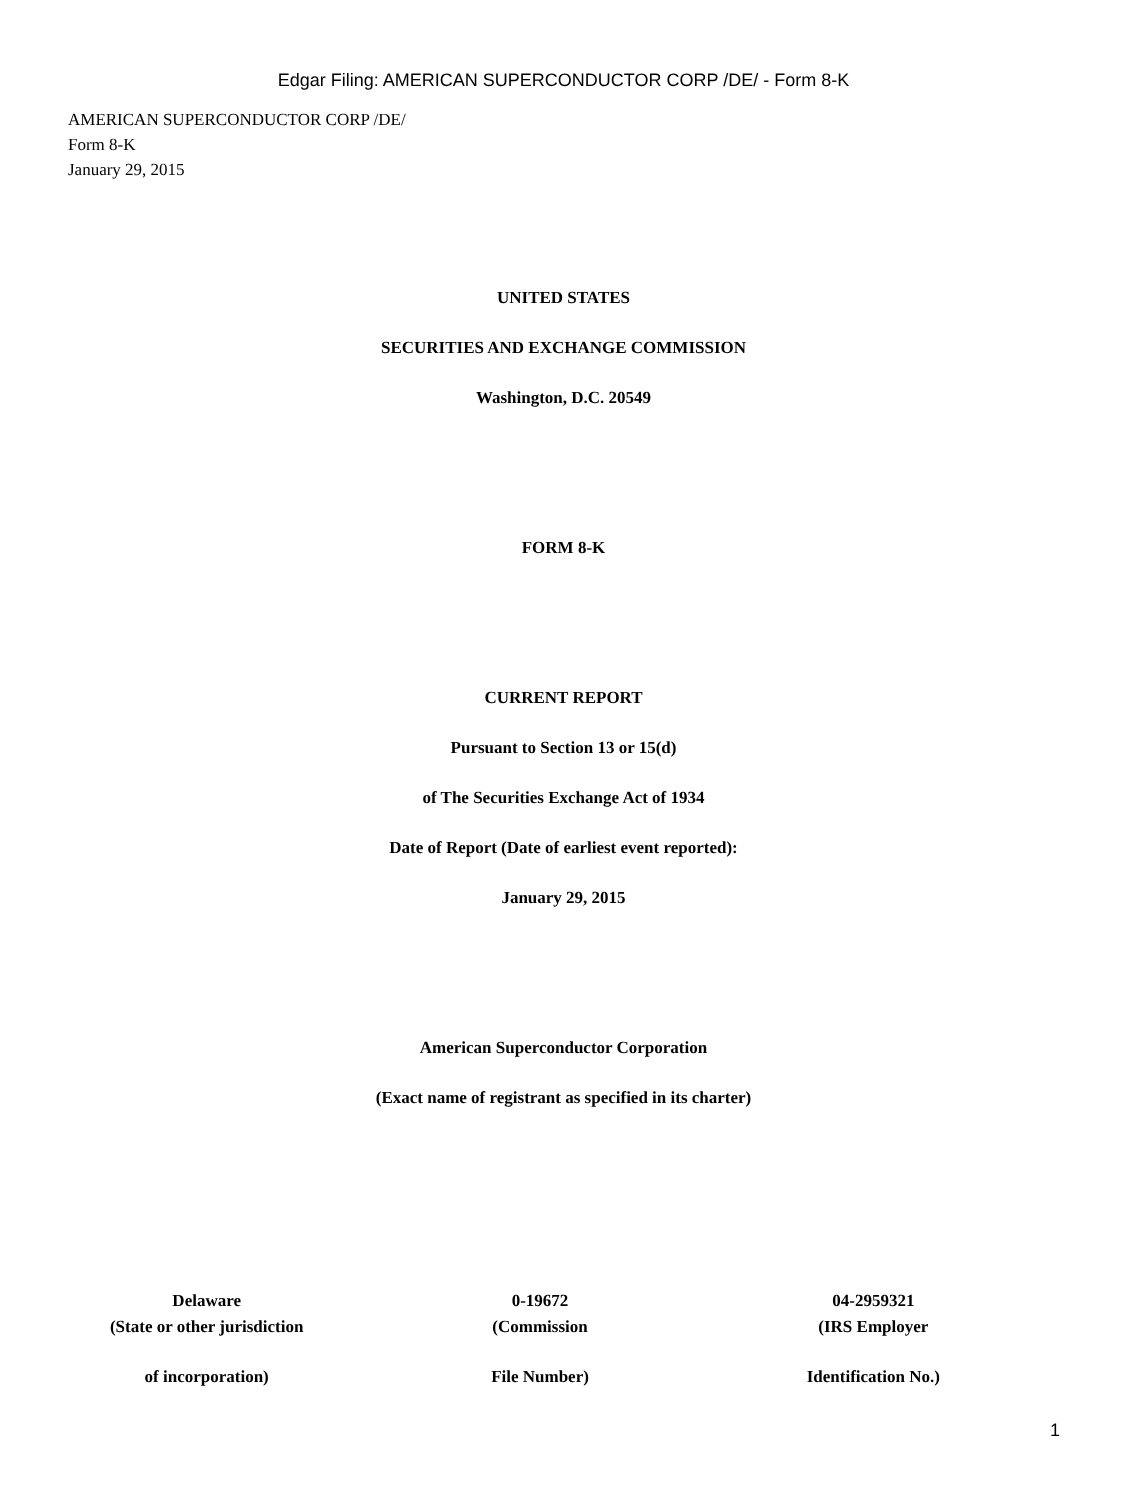Edgar Filing: AMERICAN SUPERCONDUCTOR CORP /DE/ - Form 8-K
AMERICAN SUPERCONDUCTOR CORP /DE/
Form 8-K
January 29, 2015
UNITED STATES
SECURITIES AND EXCHANGE COMMISSION
Washington, D.C. 20549
FORM 8-K
CURRENT REPORT
Pursuant to Section 13 or 15(d)
of The Securities Exchange Act of 1934
Date of Report (Date of earliest event reported):
January 29, 2015
American Superconductor Corporation
(Exact name of registrant as specified in its charter)
| Delaware | 0-19672 | 04-2959321 |
| (State or other jurisdiction | (Commission | (IRS Employer |
| of incorporation) | File Number) | Identification No.) |
1